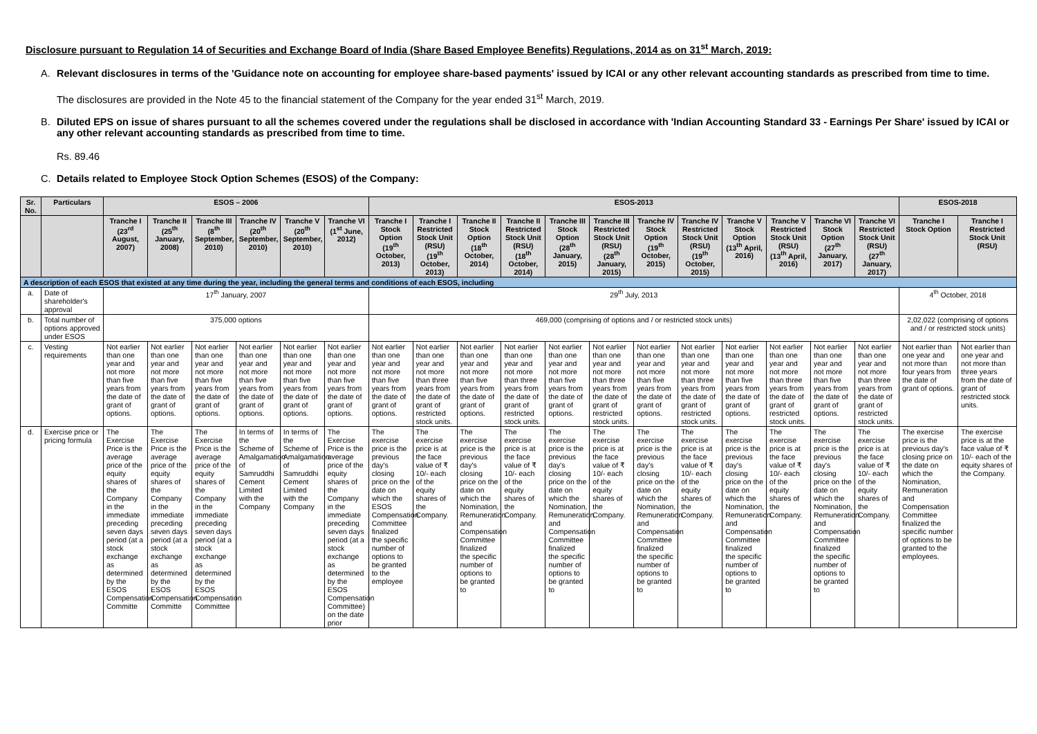Disclosure pursuant to Regulation 14 of Securities and Exchange Board of India (Share Based Employee Benefits) Regulations, 2014 as on 31<sup>st</sup> March, 2019:
A. Relevant disclosures in terms of the 'Guidance note on accounting for employee share-based payments' issued by ICAI or any other relevant accounting standards as prescribed from time to time.
The disclosures are provided in the Note 45 to the financial statement of the Company for the year ended 31<sup>st</sup> March, 2019.
B. Diluted EPS on issue of shares pursuant to all the schemes covered under the regulations shall be disclosed in accordance with 'Indian Accounting Standard 33 - Earnings Per Share' issued by ICAI or any other relevant accounting standards as prescribed from time to time.
Rs. 89.46
C. Details related to Employee Stock Option Schemes (ESOS) of the Company:
| Sr. No. | Particulars | ESOS – 2006 | | | | | | ESOS-2013 | | | | | | | | | | | | ESOS-2018 | |
| --- | --- | --- | --- | --- | --- | --- | --- | --- | --- | --- | --- | --- | --- | --- | --- | --- | --- | --- | --- | --- | --- |
| | | Tranche I (23<sup>rd</sup> August, 2007) | Tranche II (25<sup>th</sup> January, 2008) | Tranche III (8<sup>th</sup> September, 2010) | Tranche IV (20<sup>th</sup> September, 2010) | Tranche V (20<sup>th</sup> September, 2010) | Tranche VI (1<sup>st</sup> June, 2012) | Tranche I Stock Option (19<sup>th</sup> October, 2013) | Tranche I Restricted Stock Unit (RSU) (19<sup>th</sup> October, 2013) | Tranche II Stock Option (18<sup>th</sup> October, 2014) | Tranche II Restricted Stock Unit (RSU) (18<sup>th</sup> October, 2014) | Tranche III Stock Option (28<sup>th</sup> January, 2015) | Tranche III Restricted Stock Unit (RSU) (28<sup>th</sup> January, 2015) | Tranche IV Stock Option (19<sup>th</sup> October, 2015) | Tranche IV Restricted Stock Unit (RSU) (19<sup>th</sup> October, 2015) | Tranche V Stock Option (13<sup>th</sup> April, 2016) | Tranche V Restricted Stock Unit (RSU) (13<sup>th</sup> April, 2016) | Tranche VI Stock Option (27<sup>th</sup> January, 2017) | Tranche VI Restricted Stock Unit (RSU) (27<sup>th</sup> January, 2017) | Tranche I Stock Option | Tranche I Restricted Stock Unit (RSU) |
| A description of each ESOS that existed at any time during the year, including the general terms and conditions of each ESOS, including | | | | | | | | | | | | | | | | | | | | | |
| a. | Date of shareholder's approval | 17<sup>th</sup> January, 2007 | | | | | | 29<sup>th</sup> July, 2013 | | | | | | | | | | | | 4<sup>th</sup> October, 2018 | |
| b. | Total number of options approved under ESOS | 375,000 options | | | | | | 469,000 (comprising of options and / or restricted stock units) | | | | | | | | | | | | 2,02,022 (comprising of options and / or restricted stock units) | |
| c. | Vesting requirements | Not earlier than one year and not more than five years from the date of grant of options. | Not earlier than one year and not more than five years from the date of grant of options. | Not earlier than one year and not more than five years from the date of grant of options. | Not earlier than one year and not more than five years from the date of grant of options. | Not earlier than one year and not more than five years from the date of grant of options. | Not earlier than one year and not more than five years from the date of grant of options. | Not earlier than one year and not more than five years from the date of grant of options. | Not earlier than one year and not more than three years from the date of grant of restricted stock units. | Not earlier than one year and not more than five years from the date of grant of options. | Not earlier than one year and not more than three years from the date of grant of restricted stock units. | Not earlier than one year and not more than five years from the date of grant of options. | Not earlier than one year and not more than three years from the date of grant of restricted stock units. | Not earlier than one year and not more than five years from the date of grant of options. | Not earlier than one year and not more than three years from the date of grant of restricted stock units. | Not earlier than one year and not more than five years from the date of grant of options. | Not earlier than one year and not more than three years from the date of grant of restricted stock units. | Not earlier than one year and not more than five years from the date of grant of options. | Not earlier than one year and not more than three years from the date of grant of restricted stock units. | Not earlier than one year and not more than four years from the date of grant of options. | Not earlier than one year and not more than three years from the date of grant of restricted stock units. |
| d. | Exercise price or pricing formula | The Exercise Price is the average price of the equity shares of the Company in the immediate preceding seven days period (at a stock exchange as determined by the ESOS Compensation Committe | The Exercise Price is the average price of the equity shares of the Company in the immediate preceding seven days period (at a stock exchange as determined by the ESOS Compensation Committe | The Exercise Price is the average price of the equity shares of the Company in the immediate preceding seven days period (at a stock exchange as determined by the ESOS Compensation Committee | In terms of the Scheme of Amalgamation of Samruddhi Cement Limited with the Company | In terms of the Scheme of Amalgamation of Samruddhi Cement Limited with the Company | The Exercise Price is the average price of the equity shares of the Company in the immediate preceding seven days period (at a stock exchange as determined by the ESOS Compensation Committee) on the date prior | The exercise price is the previous day's closing price on the date on which the ESOS Compensation Committee finalized the specific number of options to be granted to the employee | The exercise price is at the face value of ₹ 10/- each of the equity shares of the Company. | The exercise price is the previous day's closing price on the date on which the Nomination, Remuneration and Compensation Committee finalized the specific number of options to be granted to | The exercise price is at the face value of ₹ 10/- each of the equity shares of the Company. | The exercise price is the previous day's closing price on the date on which the Nomination, Remuneration and Compensation Committee finalized the specific number of options to be granted to | The exercise price is at the face value of ₹ 10/- each of the equity shares of the Company. | The exercise price is the previous day's closing price on the date on which the Nomination, Remuneration and Compensation Committee finalized the specific number of options to be granted to | The exercise price is at the face value of ₹ 10/- each of the equity shares of the Company. | The exercise price is the previous day's closing price on the date on which the Nomination, Remuneration and Compensation Committee finalized the specific number of options to be granted to | The exercise price is at the face value of ₹ 10/- each of the equity shares of the Company. | The exercise price is the previous day's closing price on the date on which the Nomination, Remuneration and Compensation Committee finalized the specific number of options to be granted to | The exercise price is at the face value of ₹ 10/- each of the equity shares of the Company. | The exercise price is the previous day's closing price on the date on which the Nomination, Remuneration and Compensation Committee finalized the specific number of options to be granted to the employees. | The exercise price is at the face value of ₹ 10/- each of the equity shares of the Company. |